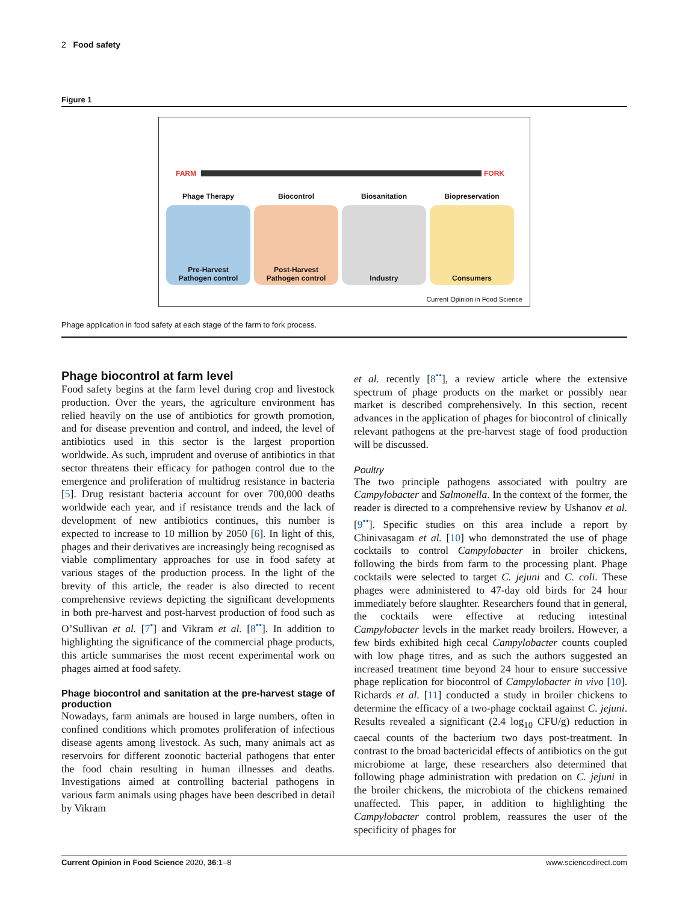2 Food safety
Figure 1
FARM FORK
Phage Therapy
Pre-Harvest
Pathogen control
Biocontrol
Post-Harvest
Pathogen control
Biosanitation
Industry
Biopreservation
Consumers
Current Opinion in Food Science
Phage application in food safety at each stage of the farm to fork process.
Phage biocontrol at farm level
Food safety begins at the farm level during crop and livestock production. Over the years, the agriculture environment has relied heavily on the use of antibiotics for growth promotion, and for disease prevention and control, and indeed, the level of antibiotics used in this sector is the largest proportion worldwide. As such, imprudent and overuse of antibiotics in that sector threatens their efficacy for pathogen control due to the emergence and proliferation of multidrug resistance in bacteria [5]. Drug resistant bacteria account for over 700,000 deaths worldwide each year, and if resistance trends and the lack of development of new antibiotics continues, this number is expected to increase to 10 million by 2050 [6]. In light of this, phages and their derivatives are increasingly being recognised as viable complimentary approaches for use in food safety at various stages of the production process. In the light of the brevity of this article, the reader is also directed to recent comprehensive reviews depicting the significant developments in both pre-harvest and post-harvest production of food such as O’Sullivan et al. [7<sup>•</sup>] and Vikram et al. [8<sup>••</sup>]. In addition to highlighting the significance of the commercial phage products, this article summarises the most recent experimental work on phages aimed at food safety.
Phage biocontrol and sanitation at the pre-harvest stage of production
Nowadays, farm animals are housed in large numbers, often in confined conditions which promotes proliferation of infectious disease agents among livestock. As such, many animals act as reservoirs for different zoonotic bacterial pathogens that enter the food chain resulting in human illnesses and deaths. Investigations aimed at controlling bacterial pathogens in various farm animals using phages have been described in detail by Vikram
et al. recently [8<sup>••</sup>], a review article where the extensive spectrum of phage products on the market or possibly near market is described comprehensively. In this section, recent advances in the application of phages for biocontrol of clinically relevant pathogens at the pre-harvest stage of food production will be discussed.
Poultry
The two principle pathogens associated with poultry are Campylobacter and Salmonella. In the context of the former, the reader is directed to a comprehensive review by Ushanov et al. [9<sup>••</sup>]. Specific studies on this area include a report by Chinivasagam et al. [10] who demonstrated the use of phage cocktails to control Campylobacter in broiler chickens, following the birds from farm to the processing plant. Phage cocktails were selected to target C. jejuni and C. coli. These phages were administered to 47-day old birds for 24 hour immediately before slaughter. Researchers found that in general, the cocktails were effective at reducing intestinal Campylobacter levels in the market ready broilers. However, a few birds exhibited high cecal Campylobacter counts coupled with low phage titres, and as such the authors suggested an increased treatment time beyond 24 hour to ensure successive phage replication for biocontrol of Campylobacter in vivo [10]. Richards et al. [11] conducted a study in broiler chickens to determine the efficacy of a two-phage cocktail against C. jejuni. Results revealed a significant (2.4 log<sub>10</sub> CFU/g) reduction in caecal counts of the bacterium two days post-treatment. In contrast to the broad bactericidal effects of antibiotics on the gut microbiome at large, these researchers also determined that following phage administration with predation on C. jejuni in the broiler chickens, the microbiota of the chickens remained unaffected. This paper, in addition to highlighting the Campylobacter control problem, reassures the user of the specificity of phages for
Current Opinion in Food Science 2020, 36:1–8 www.sciencedirect.com